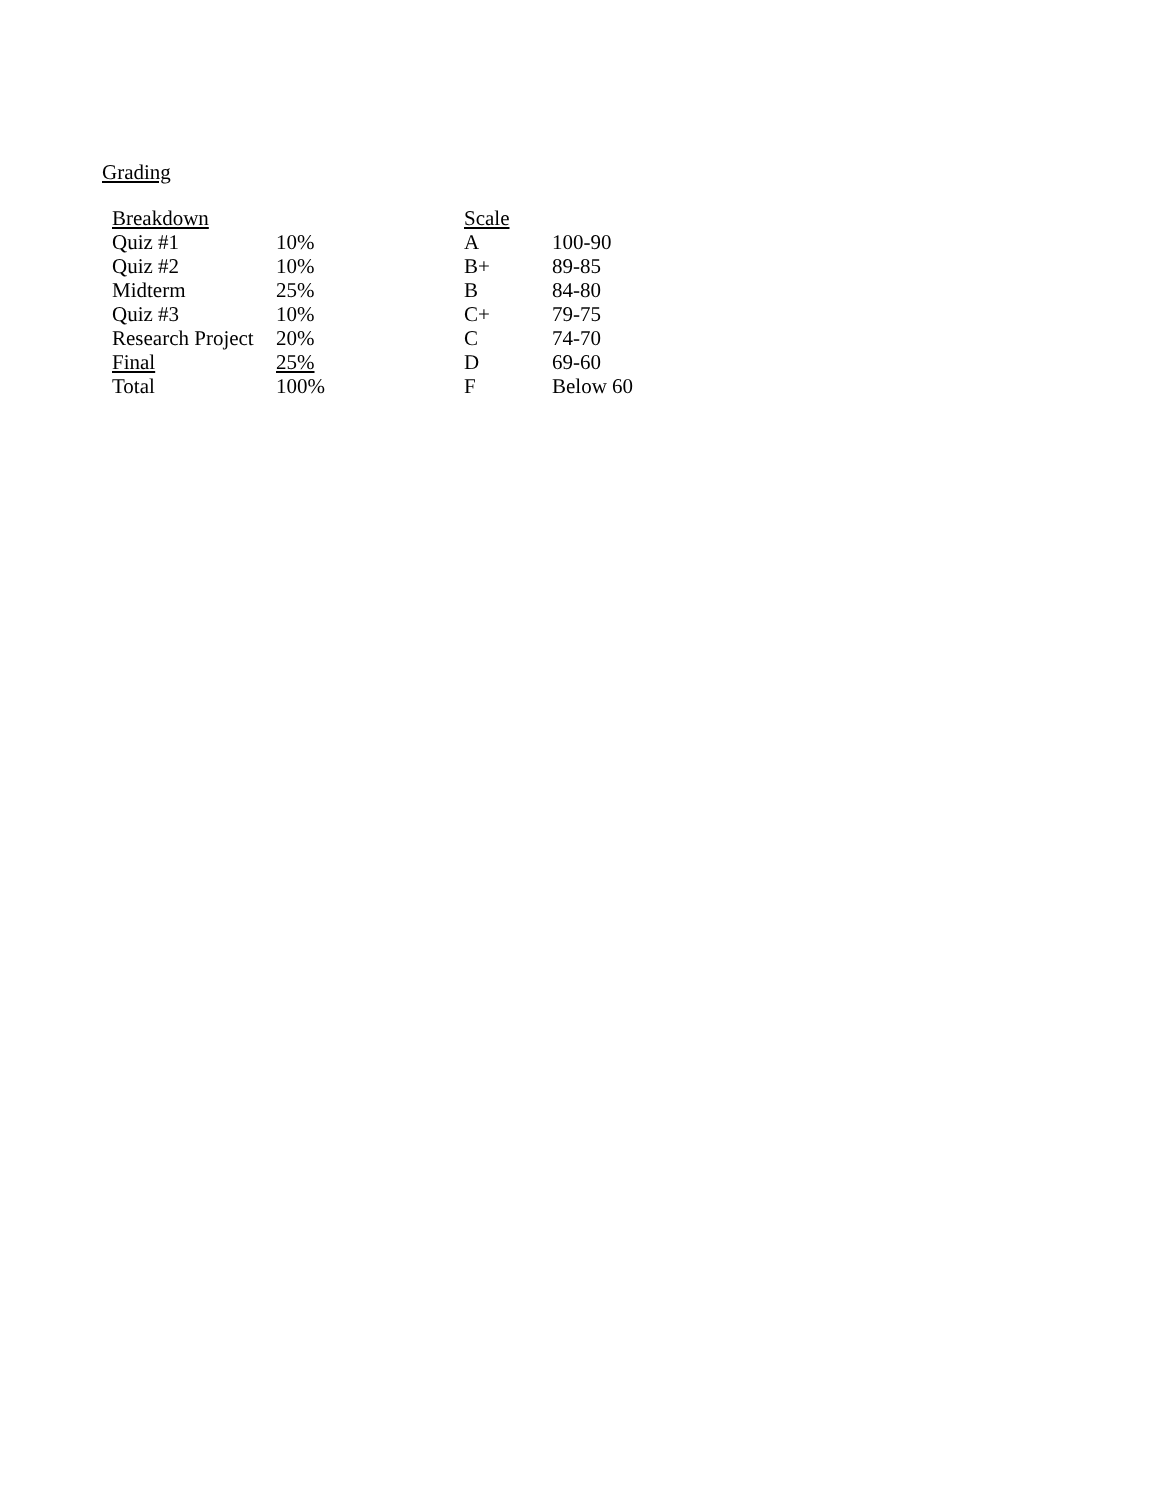Grading
| Breakdown | | Scale | |
| --- | --- | --- | --- |
| Quiz #1 | 10% | A | 100-90 |
| Quiz #2 | 10% | B+ | 89-85 |
| Midterm | 25% | B | 84-80 |
| Quiz #3 | 10% | C+ | 79-75 |
| Research Project | 20% | C | 74-70 |
| Final | 25% | D | 69-60 |
| Total | 100% | F | Below 60 |